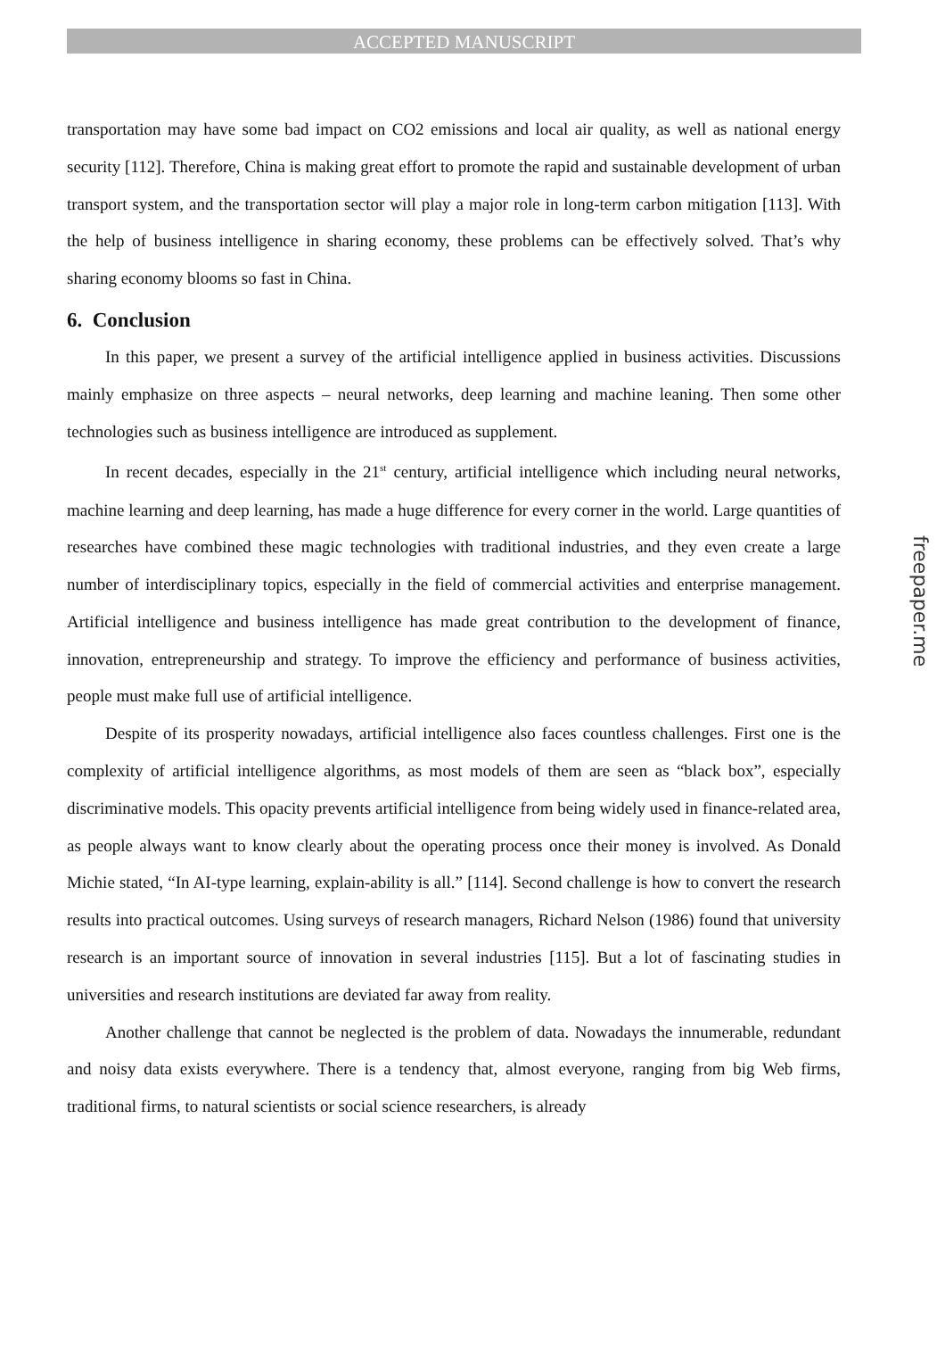ACCEPTED MANUSCRIPT
transportation may have some bad impact on CO2 emissions and local air quality, as well as national energy security [112]. Therefore, China is making great effort to promote the rapid and sustainable development of urban transport system, and the transportation sector will play a major role in long-term carbon mitigation [113]. With the help of business intelligence in sharing economy, these problems can be effectively solved. That’s why sharing economy blooms so fast in China.
6. Conclusion
In this paper, we present a survey of the artificial intelligence applied in business activities. Discussions mainly emphasize on three aspects – neural networks, deep learning and machine leaning. Then some other technologies such as business intelligence are introduced as supplement.
In recent decades, especially in the 21<sup>st</sup> century, artificial intelligence which including neural networks, machine learning and deep learning, has made a huge difference for every corner in the world. Large quantities of researches have combined these magic technologies with traditional industries, and they even create a large number of interdisciplinary topics, especially in the field of commercial activities and enterprise management. Artificial intelligence and business intelligence has made great contribution to the development of finance, innovation, entrepreneurship and strategy. To improve the efficiency and performance of business activities, people must make full use of artificial intelligence.
Despite of its prosperity nowadays, artificial intelligence also faces countless challenges. First one is the complexity of artificial intelligence algorithms, as most models of them are seen as “black box”, especially discriminative models. This opacity prevents artificial intelligence from being widely used in finance-related area, as people always want to know clearly about the operating process once their money is involved. As Donald Michie stated, “In AI-type learning, explain-ability is all.” [114]. Second challenge is how to convert the research results into practical outcomes. Using surveys of research managers, Richard Nelson (1986) found that university research is an important source of innovation in several industries [115]. But a lot of fascinating studies in universities and research institutions are deviated far away from reality.
Another challenge that cannot be neglected is the problem of data. Nowadays the innumerable, redundant and noisy data exists everywhere. There is a tendency that, almost everyone, ranging from big Web firms, traditional firms, to natural scientists or social science researchers, is already
freepaper.me